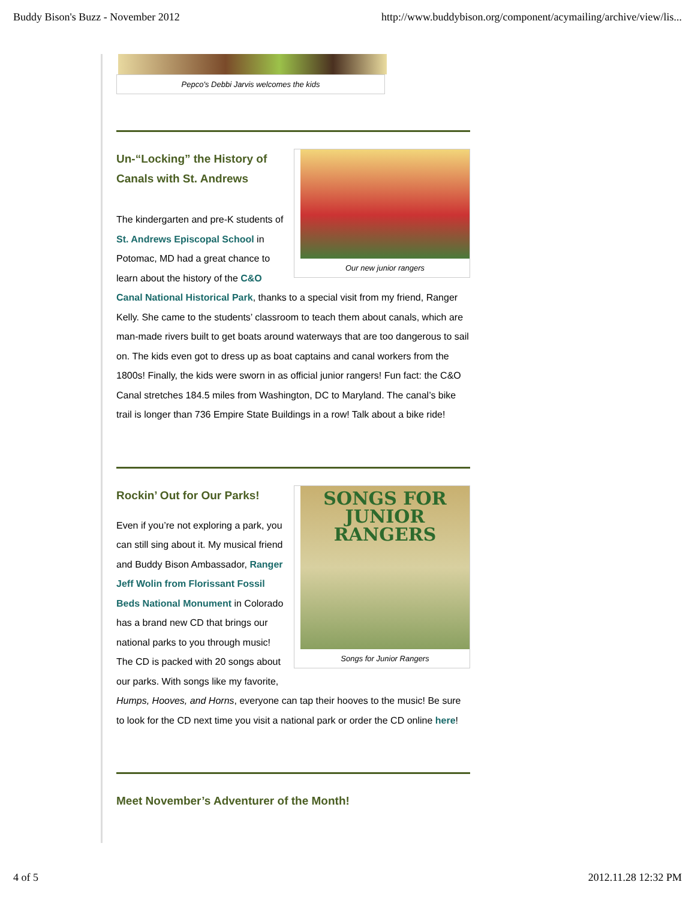Buddy Bison's Buzz - November 2012 http://www.buddybison.org/component/acymailing/archive/view/lis...
Pepco's Debbi Jarvis welcomes the kids
Our new junior rangers
Un-“Locking” the History of Canals with St. Andrews
The kindergarten and pre-K students of St. Andrews Episcopal School in Potomac, MD had a great chance to learn about the history of the C&O Canal National Historical Park, thanks to a special visit from my friend, Ranger Kelly. She came to the students’ classroom to teach them about canals, which are man-made rivers built to get boats around waterways that are too dangerous to sail on. The kids even got to dress up as boat captains and canal workers from the 1800s! Finally, the kids were sworn in as official junior rangers! Fun fact: the C&O Canal stretches 184.5 miles from Washington, DC to Maryland. The canal’s bike trail is longer than 736 Empire State Buildings in a row! Talk about a bike ride!
SONGS FOR
JUNIOR
RANGERS
Songs for Junior Rangers
Rockin’ Out for Our Parks!
Even if you’re not exploring a park, you can still sing about it. My musical friend and Buddy Bison Ambassador, Ranger Jeff Wolin from Florissant Fossil Beds National Monument in Colorado has a brand new CD that brings our national parks to you through music! The CD is packed with 20 songs about our parks. With songs like my favorite, Humps, Hooves, and Horns, everyone can tap their hooves to the music! Be sure to look for the CD next time you visit a national park or order the CD online here!
Meet November’s Adventurer of the Month!
4 of 5 2012.11.28 12:32 PM